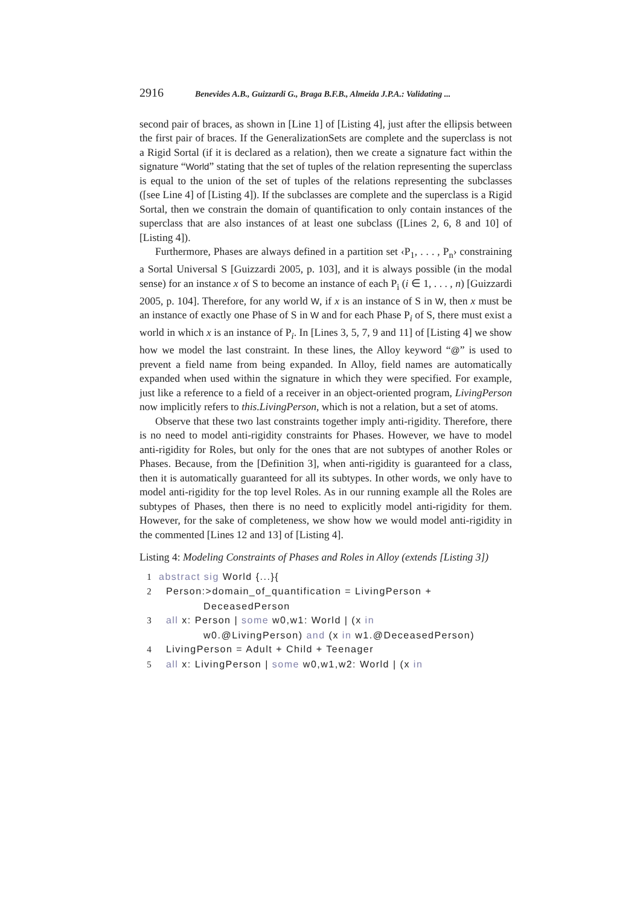2916 Benevides A.B., Guizzardi G., Braga B.F.B., Almeida J.P.A.: Validating ...
second pair of braces, as shown in [Line 1] of [Listing 4], just after the ellipsis between the first pair of braces. If the GeneralizationSets are complete and the superclass is not a Rigid Sortal (if it is declared as a relation), then we create a signature fact within the signature “World” stating that the set of tuples of the relation representing the superclass is equal to the union of the set of tuples of the relations representing the subclasses ([see Line 4] of [Listing 4]). If the subclasses are complete and the superclass is a Rigid Sortal, then we constrain the domain of quantification to only contain instances of the superclass that are also instances of at least one subclass ([Lines 2, 6, 8 and 10] of [Listing 4]).
Furthermore, Phases are always defined in a partition set ‹P<sub>1</sub>, . . . , P<sub>n</sub>› constraining a Sortal Universal S [Guizzardi 2005, p. 103], and it is always possible (in the modal sense) for an instance x of S to become an instance of each P<sub>i</sub> (i ∈ 1, . . . , n) [Guizzardi 2005, p. 104]. Therefore, for any world W, if x is an instance of S in W, then x must be an instance of exactly one Phase of S in W and for each Phase P<sub>i</sub> of S, there must exist a world in which x is an instance of P<sub>i</sub>. In [Lines 3, 5, 7, 9 and 11] of [Listing 4] we show how we model the last constraint. In these lines, the Alloy keyword “@” is used to prevent a field name from being expanded. In Alloy, field names are automatically expanded when used within the signature in which they were specified. For example, just like a reference to a field of a receiver in an object-oriented program, LivingPerson now implicitly refers to this.LivingPerson, which is not a relation, but a set of atoms.
Observe that these two last constraints together imply anti-rigidity. Therefore, there is no need to model anti-rigidity constraints for Phases. However, we have to model anti-rigidity for Roles, but only for the ones that are not subtypes of another Roles or Phases. Because, from the [Definition 3], when anti-rigidity is guaranteed for a class, then it is automatically guaranteed for all its subtypes. In other words, we only have to model anti-rigidity for the top level Roles. As in our running example all the Roles are subtypes of Phases, then there is no need to explicitly model anti-rigidity for them. However, for the sake of completeness, we show how we would model anti-rigidity in the commented [Lines 12 and 13] of [Listing 4].
Listing 4: Modeling Constraints of Phases and Roles in Alloy (extends [Listing 3])
1 abstract sig World {...}{
2 Person:>domain_of_quantification = LivingPerson +
DeceasedPerson
3 all x: Person | some w0,w1: World | (x in
w0.@LivingPerson) and (x in w1.@DeceasedPerson)
4 LivingPerson = Adult + Child + Teenager
5 all x: LivingPerson | some w0,w1,w2: World | (x in